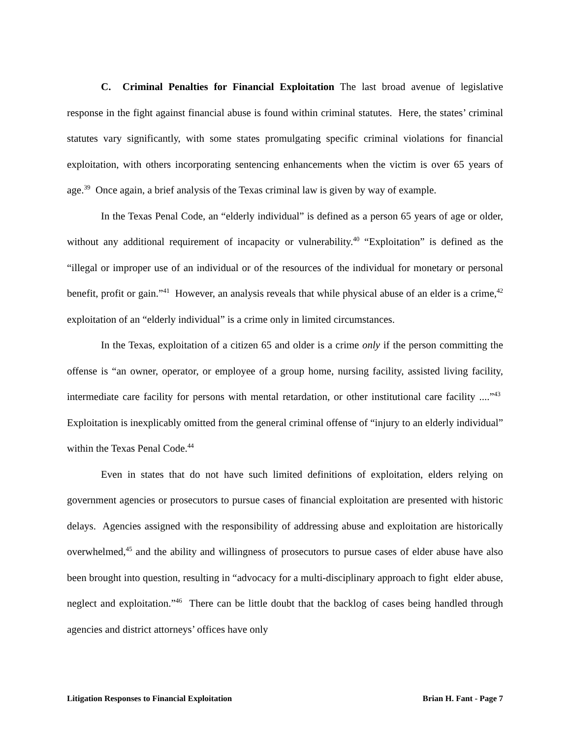C. Criminal Penalties for Financial Exploitation The last broad avenue of legislative response in the fight against financial abuse is found within criminal statutes. Here, the states’ criminal statutes vary significantly, with some states promulgating specific criminal violations for financial exploitation, with others incorporating sentencing enhancements when the victim is over 65 years of age.<sup>39</sup> Once again, a brief analysis of the Texas criminal law is given by way of example.
In the Texas Penal Code, an “elderly individual” is defined as a person 65 years of age or older, without any additional requirement of incapacity or vulnerability.<sup>40</sup> “Exploitation” is defined as the “illegal or improper use of an individual or of the resources of the individual for monetary or personal benefit, profit or gain.”<sup>41</sup> However, an analysis reveals that while physical abuse of an elder is a crime,<sup>42</sup> exploitation of an “elderly individual” is a crime only in limited circumstances.
In the Texas, exploitation of a citizen 65 and older is a crime only if the person committing the offense is “an owner, operator, or employee of a group home, nursing facility, assisted living facility, intermediate care facility for persons with mental retardation, or other institutional care facility ....”<sup>43</sup> Exploitation is inexplicably omitted from the general criminal offense of “injury to an elderly individual” within the Texas Penal Code.<sup>44</sup>
Even in states that do not have such limited definitions of exploitation, elders relying on government agencies or prosecutors to pursue cases of financial exploitation are presented with historic delays. Agencies assigned with the responsibility of addressing abuse and exploitation are historically overwhelmed,<sup>45</sup> and the ability and willingness of prosecutors to pursue cases of elder abuse have also been brought into question, resulting in “advocacy for a multi-disciplinary approach to fight elder abuse, neglect and exploitation.”<sup>46</sup> There can be little doubt that the backlog of cases being handled through agencies and district attorneys’ offices have only
Litigation Responses to Financial Exploitation Brian H. Fant - Page 7